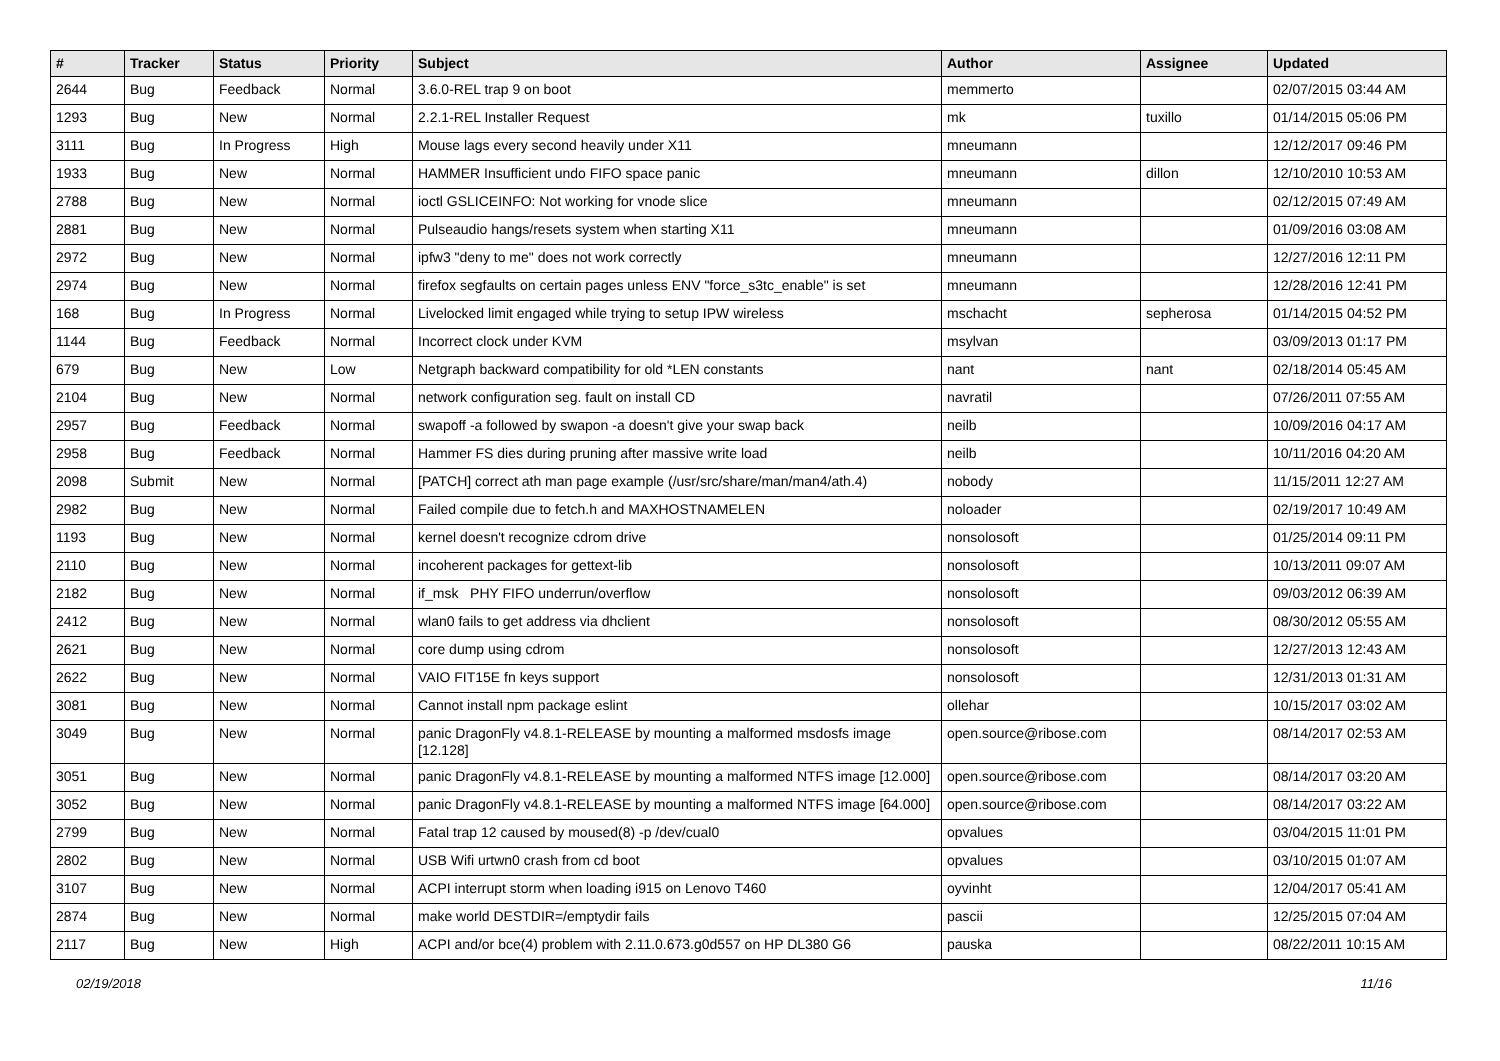| # | Tracker | Status | Priority | Subject | Author | Assignee | Updated |
| --- | --- | --- | --- | --- | --- | --- | --- |
| 2644 | Bug | Feedback | Normal | 3.6.0-REL trap 9 on boot | memmerto | | 02/07/2015 03:44 AM |
| 1293 | Bug | New | Normal | 2.2.1-REL Installer Request | mk | tuxillo | 01/14/2015 05:06 PM |
| 3111 | Bug | In Progress | High | Mouse lags every second heavily under X11 | mneumann | | 12/12/2017 09:46 PM |
| 1933 | Bug | New | Normal | HAMMER Insufficient undo FIFO space panic | mneumann | dillon | 12/10/2010 10:53 AM |
| 2788 | Bug | New | Normal | ioctl GSLICEINFO: Not working for vnode slice | mneumann | | 02/12/2015 07:49 AM |
| 2881 | Bug | New | Normal | Pulseaudio hangs/resets system when starting X11 | mneumann | | 01/09/2016 03:08 AM |
| 2972 | Bug | New | Normal | ipfw3 "deny to me" does not work correctly | mneumann | | 12/27/2016 12:11 PM |
| 2974 | Bug | New | Normal | firefox segfaults on certain pages unless ENV "force_s3tc_enable" is set | mneumann | | 12/28/2016 12:41 PM |
| 168 | Bug | In Progress | Normal | Livelocked limit engaged while trying to setup IPW wireless | mschacht | sepherosa | 01/14/2015 04:52 PM |
| 1144 | Bug | Feedback | Normal | Incorrect clock under KVM | msylvan | | 03/09/2013 01:17 PM |
| 679 | Bug | New | Low | Netgraph backward compatibility for old *LEN constants | nant | nant | 02/18/2014 05:45 AM |
| 2104 | Bug | New | Normal | network configuration seg. fault on install CD | navratil | | 07/26/2011 07:55 AM |
| 2957 | Bug | Feedback | Normal | swapoff -a followed by swapon -a doesn't give your swap back | neilb | | 10/09/2016 04:17 AM |
| 2958 | Bug | Feedback | Normal | Hammer FS dies during pruning after massive write load | neilb | | 10/11/2016 04:20 AM |
| 2098 | Submit | New | Normal | [PATCH] correct ath man page example (/usr/src/share/man/man4/ath.4) | nobody | | 11/15/2011 12:27 AM |
| 2982 | Bug | New | Normal | Failed compile due to fetch.h and MAXHOSTNAMELEN | noloader | | 02/19/2017 10:49 AM |
| 1193 | Bug | New | Normal | kernel doesn't recognize cdrom drive | nonsolosoft | | 01/25/2014 09:11 PM |
| 2110 | Bug | New | Normal | incoherent packages for gettext-lib | nonsolosoft | | 10/13/2011 09:07 AM |
| 2182 | Bug | New | Normal | if_msk PHY FIFO underrun/overflow | nonsolosoft | | 09/03/2012 06:39 AM |
| 2412 | Bug | New | Normal | wlan0 fails to get address via dhclient | nonsolosoft | | 08/30/2012 05:55 AM |
| 2621 | Bug | New | Normal | core dump using cdrom | nonsolosoft | | 12/27/2013 12:43 AM |
| 2622 | Bug | New | Normal | VAIO FIT15E fn keys support | nonsolosoft | | 12/31/2013 01:31 AM |
| 3081 | Bug | New | Normal | Cannot install npm package eslint | ollehar | | 10/15/2017 03:02 AM |
| 3049 | Bug | New | Normal | panic DragonFly v4.8.1-RELEASE by mounting a malformed msdosfs image [12.128] | open.source@ribose.com | | 08/14/2017 02:53 AM |
| 3051 | Bug | New | Normal | panic DragonFly v4.8.1-RELEASE by mounting a malformed NTFS image [12.000] | open.source@ribose.com | | 08/14/2017 03:20 AM |
| 3052 | Bug | New | Normal | panic DragonFly v4.8.1-RELEASE by mounting a malformed NTFS image [64.000] | open.source@ribose.com | | 08/14/2017 03:22 AM |
| 2799 | Bug | New | Normal | Fatal trap 12 caused by moused(8) -p /dev/cual0 | opvalues | | 03/04/2015 11:01 PM |
| 2802 | Bug | New | Normal | USB Wifi urtwn0 crash from cd boot | opvalues | | 03/10/2015 01:07 AM |
| 3107 | Bug | New | Normal | ACPI interrupt storm when loading i915 on Lenovo T460 | oyvinht | | 12/04/2017 05:41 AM |
| 2874 | Bug | New | Normal | make world DESTDIR=/emptydir fails | pascii | | 12/25/2015 07:04 AM |
| 2117 | Bug | New | High | ACPI and/or bce(4) problem with 2.11.0.673.g0d557 on HP DL380 G6 | pauska | | 08/22/2011 10:15 AM |
02/19/2018 11/16